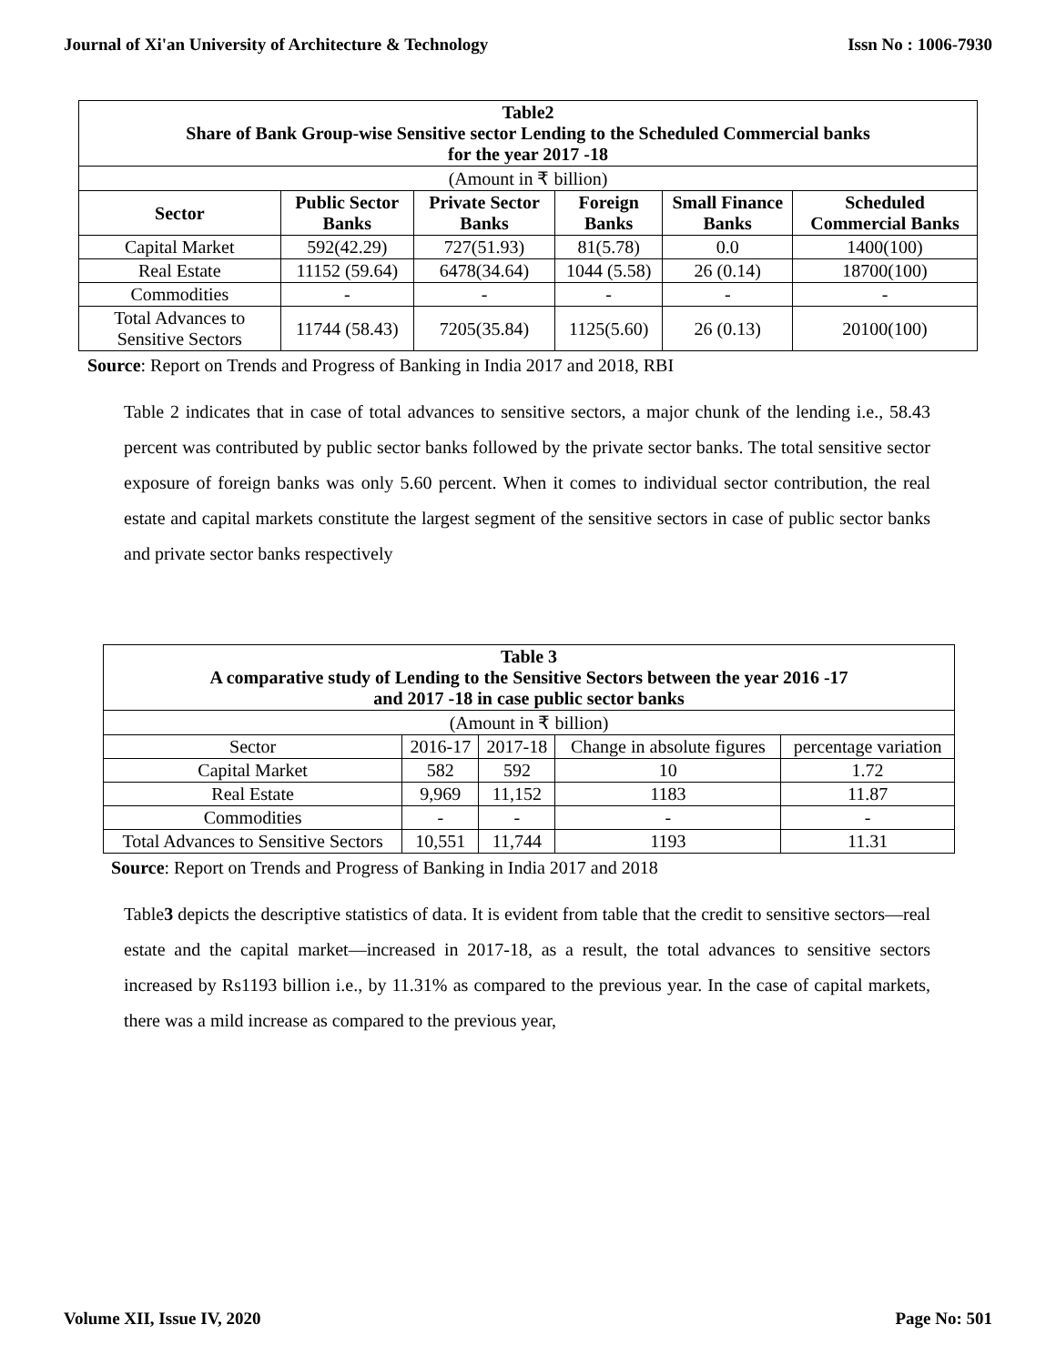Journal of Xi'an University of Architecture & Technology Issn No : 1006-7930
| Table2 Share of Bank Group-wise Sensitive sector Lending to the Scheduled Commercial banks for the year 2017 -18 | | | | | |
| --- | --- | --- | --- | --- | --- |
| (Amount in ₹ billion) | | | | | |
| Sector | Public Sector Banks | Private Sector Banks | Foreign Banks | Small Finance Banks | Scheduled Commercial Banks |
| Capital Market | 592(42.29) | 727(51.93) | 81(5.78) | 0.0 | 1400(100) |
| Real Estate | 11152 (59.64) | 6478(34.64) | 1044 (5.58) | 26 (0.14) | 18700(100) |
| Commodities | - | - | - | - | - |
| Total Advances to Sensitive Sectors | 11744 (58.43) | 7205(35.84) | 1125(5.60) | 26 (0.13) | 20100(100) |
Source: Report on Trends and Progress of Banking in India 2017 and 2018, RBI
Table 2 indicates that in case of total advances to sensitive sectors, a major chunk of the lending i.e., 58.43 percent was contributed by public sector banks followed by the private sector banks. The total sensitive sector exposure of foreign banks was only 5.60 percent. When it comes to individual sector contribution, the real estate and capital markets constitute the largest segment of the sensitive sectors in case of public sector banks and private sector banks respectively
| Table 3 A comparative study of Lending to the Sensitive Sectors between the year 2016 -17 and 2017 -18 in case public sector banks | | | | |
| --- | --- | --- | --- | --- |
| (Amount in ₹ billion) | | | | |
| Sector | 2016-17 | 2017-18 | Change in absolute figures | percentage variation |
| Capital Market | 582 | 592 | 10 | 1.72 |
| Real Estate | 9,969 | 11,152 | 1183 | 11.87 |
| Commodities | - | - | - | - |
| Total Advances to Sensitive Sectors | 10,551 | 11,744 | 1193 | 11.31 |
Source: Report on Trends and Progress of Banking in India 2017 and 2018
Table3 depicts the descriptive statistics of data. It is evident from table that the credit to sensitive sectors—real estate and the capital market—increased in 2017-18, as a result, the total advances to sensitive sectors increased by Rs1193 billion i.e., by 11.31% as compared to the previous year. In the case of capital markets, there was a mild increase as compared to the previous year,
Volume XII, Issue IV, 2020 Page No: 501